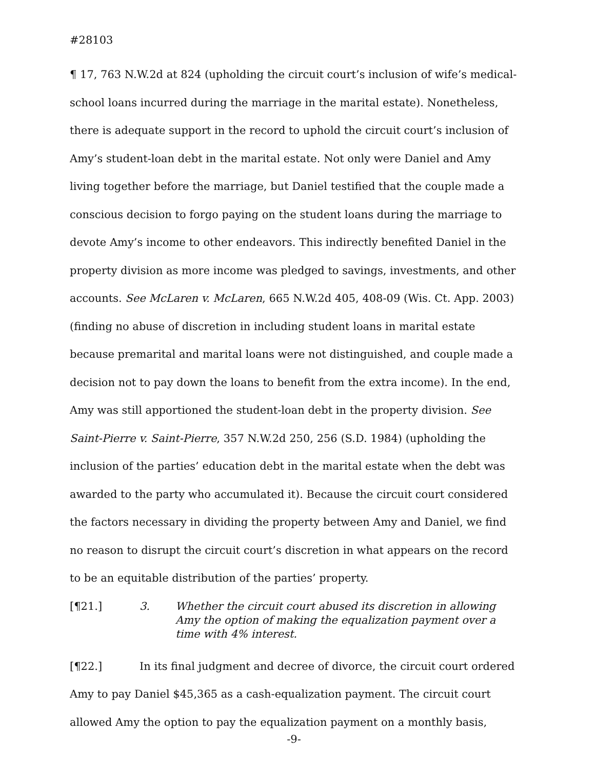#28103
¶ 17, 763 N.W.2d at 824 (upholding the circuit court’s inclusion of wife’s medical-school loans incurred during the marriage in the marital estate). Nonetheless, there is adequate support in the record to uphold the circuit court’s inclusion of Amy’s student-loan debt in the marital estate. Not only were Daniel and Amy living together before the marriage, but Daniel testified that the couple made a conscious decision to forgo paying on the student loans during the marriage to devote Amy’s income to other endeavors. This indirectly benefited Daniel in the property division as more income was pledged to savings, investments, and other accounts. See McLaren v. McLaren, 665 N.W.2d 405, 408-09 (Wis. Ct. App. 2003) (finding no abuse of discretion in including student loans in marital estate because premarital and marital loans were not distinguished, and couple made a decision not to pay down the loans to benefit from the extra income). In the end, Amy was still apportioned the student-loan debt in the property division. See Saint-Pierre v. Saint-Pierre, 357 N.W.2d 250, 256 (S.D. 1984) (upholding the inclusion of the parties’ education debt in the marital estate when the debt was awarded to the party who accumulated it). Because the circuit court considered the factors necessary in dividing the property between Amy and Daniel, we find no reason to disrupt the circuit court’s discretion in what appears on the record to be an equitable distribution of the parties’ property.
[¶21.] 3. Whether the circuit court abused its discretion in allowing Amy the option of making the equalization payment over a time with 4% interest.
[¶22.] In its final judgment and decree of divorce, the circuit court ordered Amy to pay Daniel $45,365 as a cash-equalization payment. The circuit court allowed Amy the option to pay the equalization payment on a monthly basis,
-9-